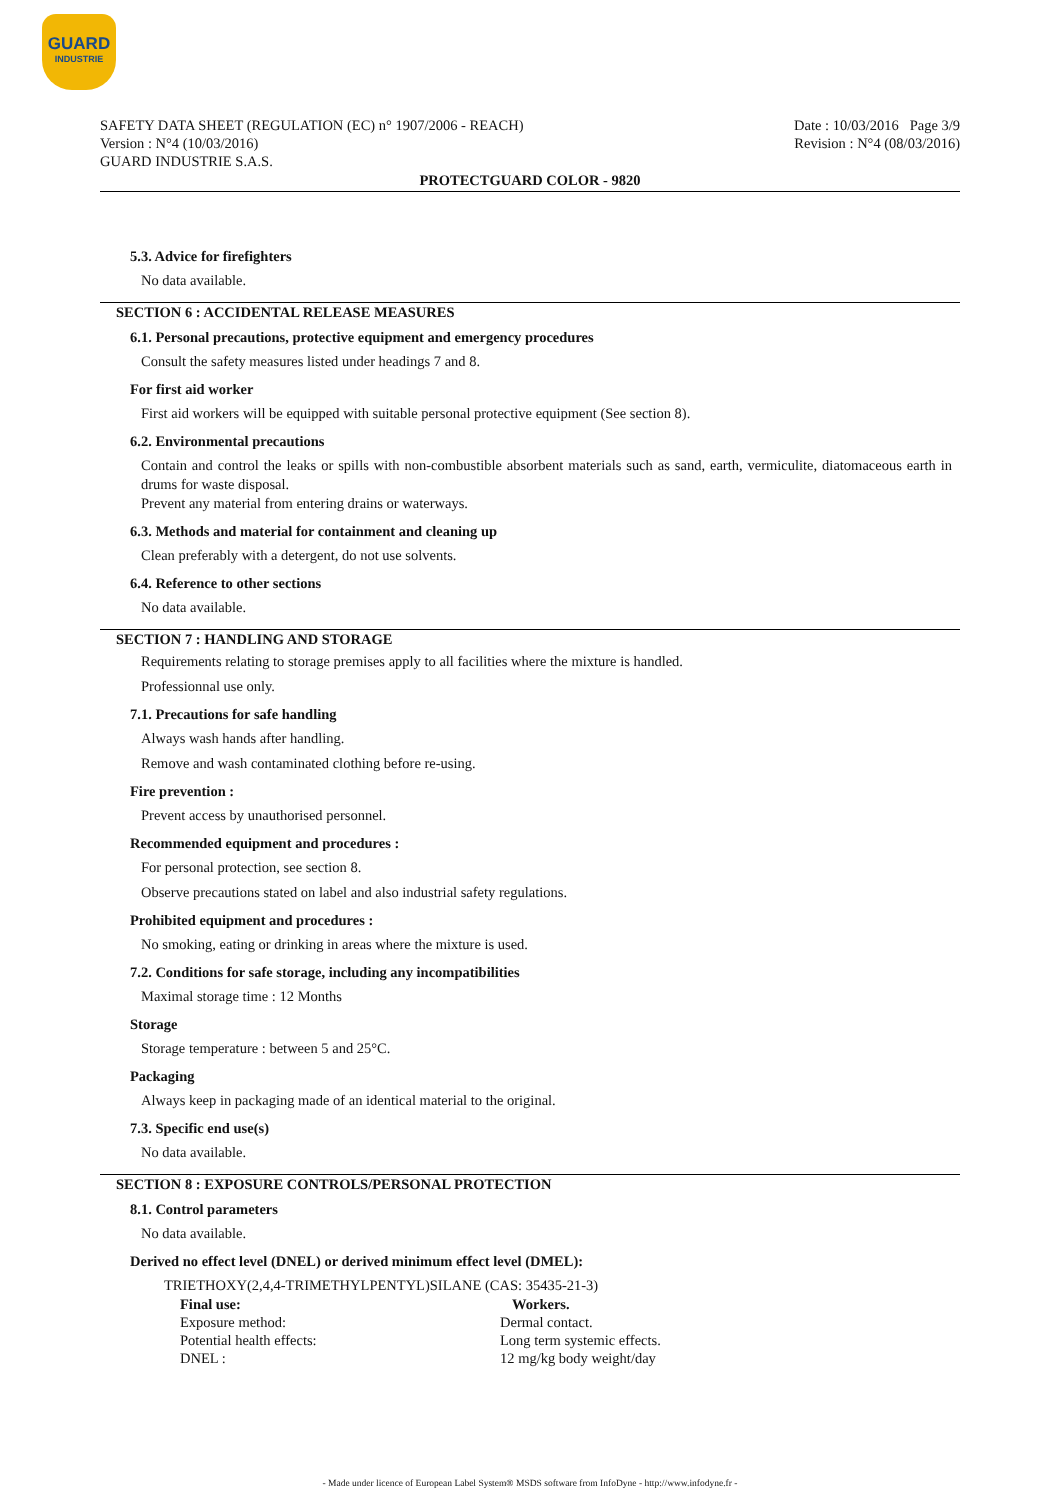GUARD
INDUSTRIE
SAFETY DATA SHEET (REGULATION (EC) n° 1907/2006 - REACH)
Version : N°4 (10/03/2016)
GUARD INDUSTRIE S.A.S.
Date : 10/03/2016 Page 3/9
Revision : N°4 (08/03/2016)
PROTECTGUARD COLOR - 9820
5.3. Advice for firefighters
No data available.
SECTION 6 : ACCIDENTAL RELEASE MEASURES
6.1. Personal precautions, protective equipment and emergency procedures
Consult the safety measures listed under headings 7 and 8.
For first aid worker
First aid workers will be equipped with suitable personal protective equipment (See section 8).
6.2. Environmental precautions
Contain and control the leaks or spills with non-combustible absorbent materials such as sand, earth, vermiculite, diatomaceous earth in drums for waste disposal.
Prevent any material from entering drains or waterways.
6.3. Methods and material for containment and cleaning up
Clean preferably with a detergent, do not use solvents.
6.4. Reference to other sections
No data available.
SECTION 7 : HANDLING AND STORAGE
Requirements relating to storage premises apply to all facilities where the mixture is handled.
Professionnal use only.
7.1. Precautions for safe handling
Always wash hands after handling.
Remove and wash contaminated clothing before re-using.
Fire prevention :
Prevent access by unauthorised personnel.
Recommended equipment and procedures :
For personal protection, see section 8.
Observe precautions stated on label and also industrial safety regulations.
Prohibited equipment and procedures :
No smoking, eating or drinking in areas where the mixture is used.
7.2. Conditions for safe storage, including any incompatibilities
Maximal storage time : 12 Months
Storage
Storage temperature : between 5 and 25°C.
Packaging
Always keep in packaging made of an identical material to the original.
7.3. Specific end use(s)
No data available.
SECTION 8 : EXPOSURE CONTROLS/PERSONAL PROTECTION
8.1. Control parameters
No data available.
Derived no effect level (DNEL) or derived minimum effect level (DMEL):
TRIETHOXY(2,4,4-TRIMETHYLPENTYL)SILANE (CAS: 35435-21-3)
| Final use: | Workers. |
| --- | --- |
| Exposure method: | Dermal contact. |
| Potential health effects: | Long term systemic effects. |
| DNEL : | 12 mg/kg body weight/day |
- Made under licence of European Label System® MSDS software from InfoDyne - http://www.infodyne.fr -